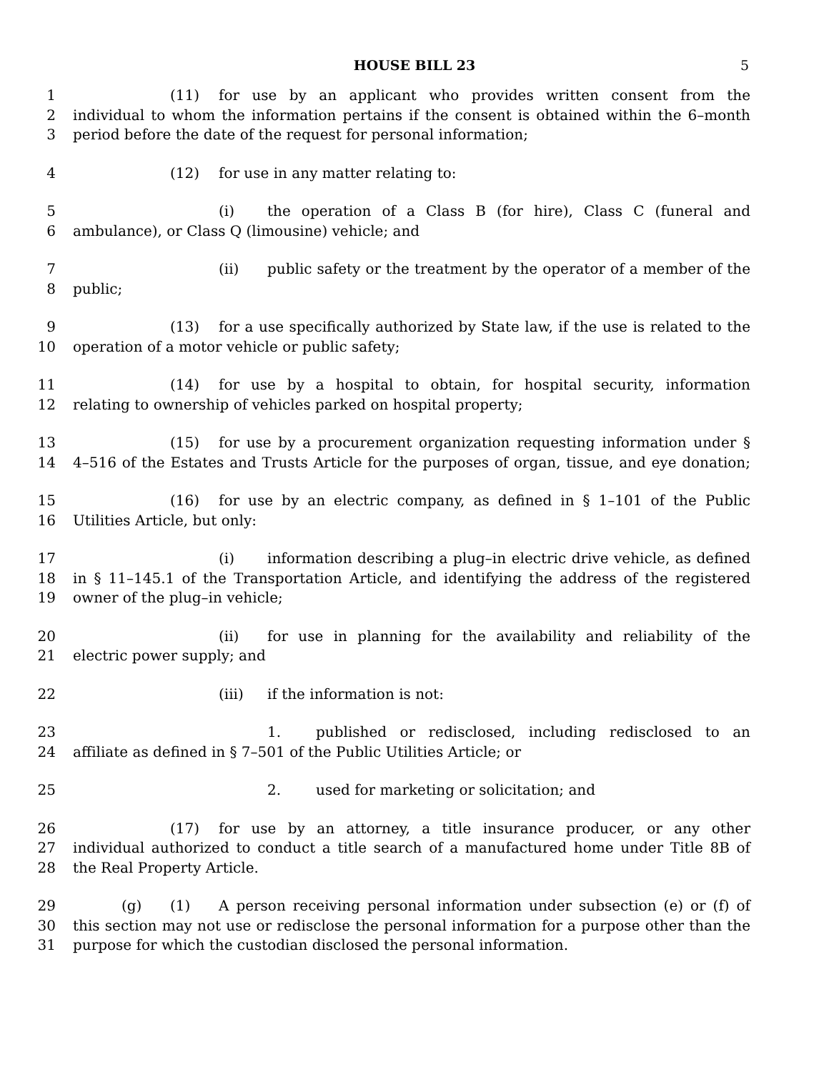HOUSE BILL 23 5
1 (11) for use by an applicant who provides written consent from the
2 individual to whom the information pertains if the consent is obtained within the 6–month
3 period before the date of the request for personal information;
4 (12) for use in any matter relating to:
5 (i) the operation of a Class B (for hire), Class C (funeral and
6 ambulance), or Class Q (limousine) vehicle; and
7 (ii) public safety or the treatment by the operator of a member of the
8 public;
9 (13) for a use specifically authorized by State law, if the use is related to the
10 operation of a motor vehicle or public safety;
11 (14) for use by a hospital to obtain, for hospital security, information
12 relating to ownership of vehicles parked on hospital property;
13 (15) for use by a procurement organization requesting information under §
14 4–516 of the Estates and Trusts Article for the purposes of organ, tissue, and eye donation;
15 (16) for use by an electric company, as defined in § 1–101 of the Public
16 Utilities Article, but only:
17 (i) information describing a plug–in electric drive vehicle, as defined
18 in § 11–145.1 of the Transportation Article, and identifying the address of the registered
19 owner of the plug–in vehicle;
20 (ii) for use in planning for the availability and reliability of the
21 electric power supply; and
22 (iii) if the information is not:
23 1. published or redisclosed, including redisclosed to an
24 affiliate as defined in § 7–501 of the Public Utilities Article; or
25 2. used for marketing or solicitation; and
26 (17) for use by an attorney, a title insurance producer, or any other
27 individual authorized to conduct a title search of a manufactured home under Title 8B of
28 the Real Property Article.
29 (g) (1) A person receiving personal information under subsection (e) or (f) of
30 this section may not use or redisclose the personal information for a purpose other than the
31 purpose for which the custodian disclosed the personal information.